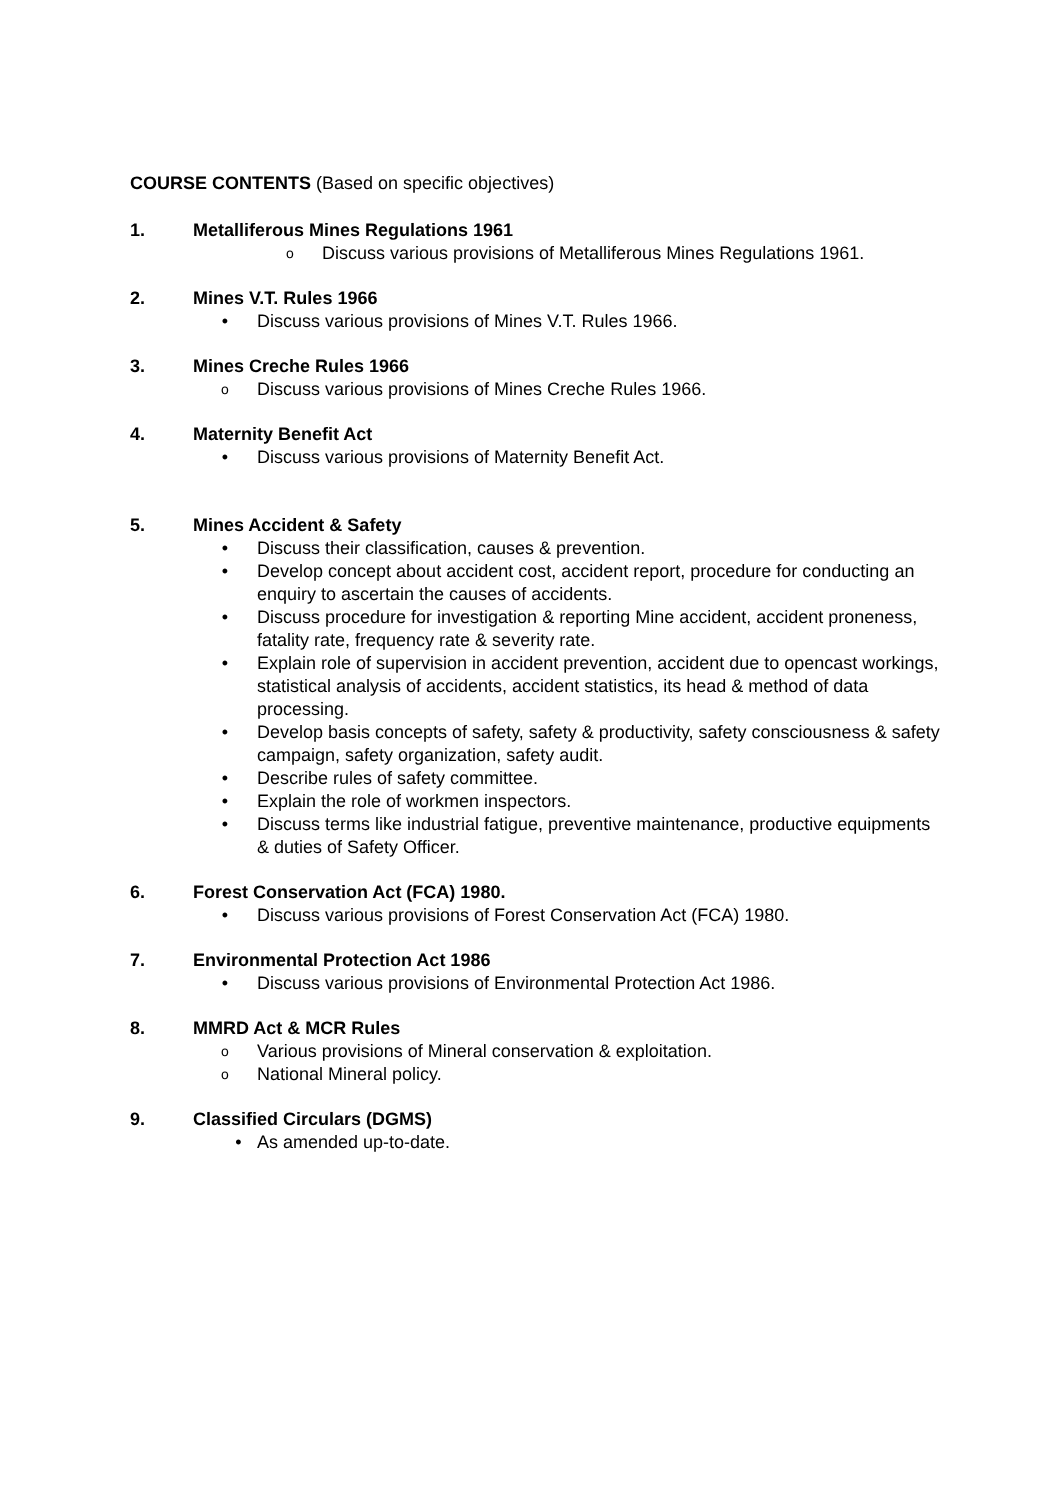COURSE CONTENTS (Based on specific objectives)
1. Metalliferous Mines Regulations 1961
o Discuss various provisions of Metalliferous Mines Regulations 1961.
2. Mines V.T. Rules 1966
• Discuss various provisions of Mines V.T. Rules 1966.
3. Mines Creche Rules 1966
o Discuss various provisions of Mines Creche Rules 1966.
4. Maternity Benefit Act
• Discuss various provisions of Maternity Benefit Act.
5. Mines Accident & Safety
• Discuss their classification, causes & prevention.
• Develop concept about accident cost, accident report, procedure for conducting an enquiry to ascertain the causes of accidents.
• Discuss procedure for investigation & reporting Mine accident, accident proneness, fatality rate, frequency rate & severity rate.
• Explain role of supervision in accident prevention, accident due to opencast workings, statistical analysis of accidents, accident statistics, its head & method of data processing.
• Develop basis concepts of safety, safety & productivity, safety consciousness & safety campaign, safety organization, safety audit.
• Describe rules of safety committee.
• Explain the role of workmen inspectors.
• Discuss terms like industrial fatigue, preventive maintenance, productive equipments & duties of Safety Officer.
6. Forest Conservation Act (FCA) 1980.
• Discuss various provisions of Forest Conservation Act (FCA) 1980.
7. Environmental Protection Act 1986
• Discuss various provisions of Environmental Protection Act 1986.
8. MMRD Act & MCR Rules
o Various provisions of Mineral conservation & exploitation.
o National Mineral policy.
9. Classified Circulars (DGMS)
• As amended up-to-date.